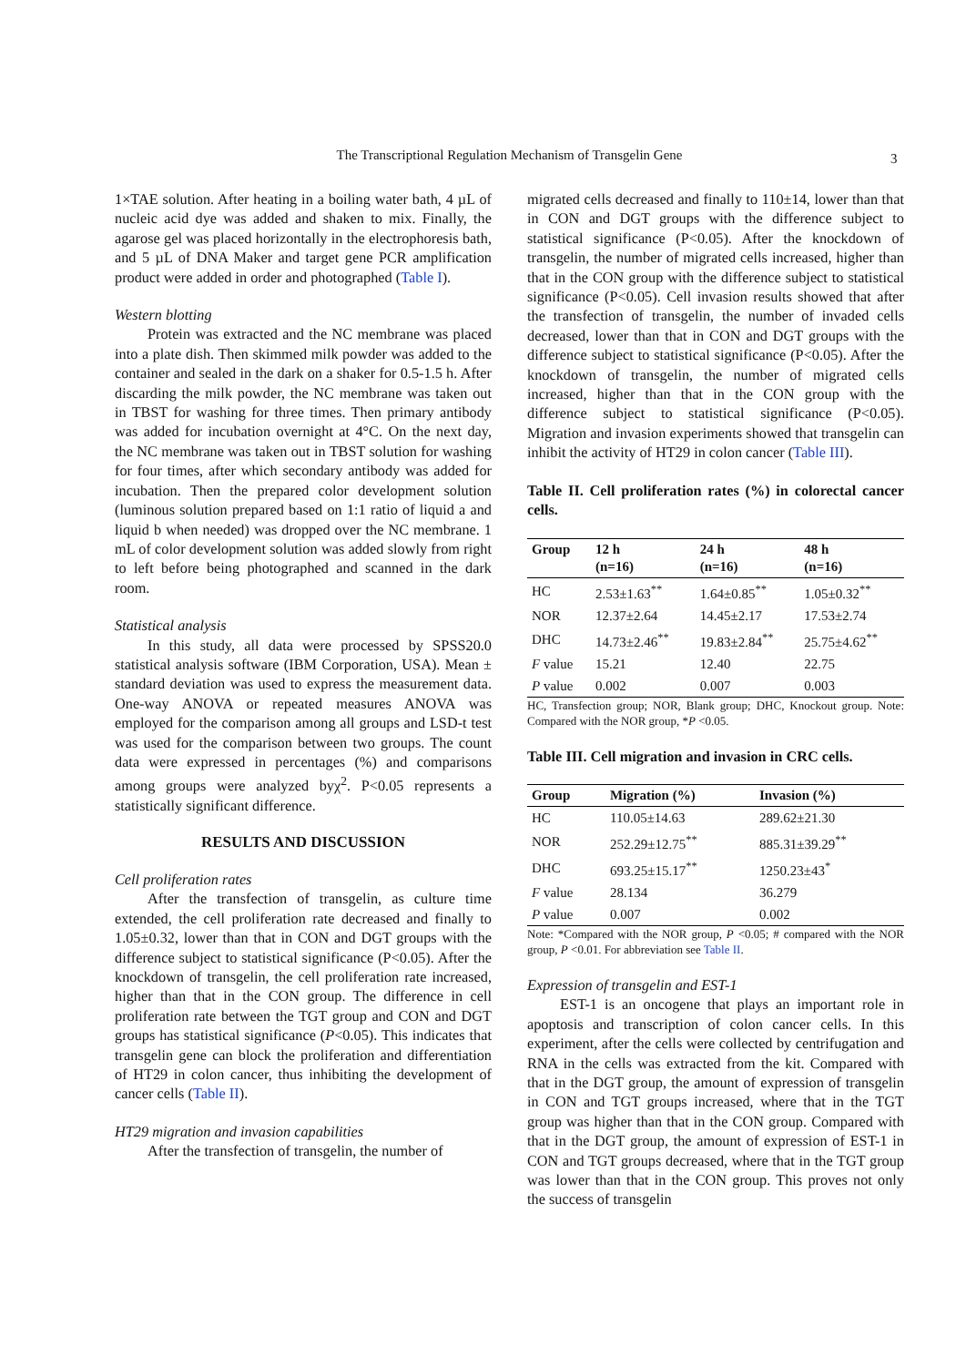The Transcriptional Regulation Mechanism of Transgelin Gene 3
1×TAE solution. After heating in a boiling water bath, 4 µL of nucleic acid dye was added and shaken to mix. Finally, the agarose gel was placed horizontally in the electrophoresis bath, and 5 µL of DNA Maker and target gene PCR amplification product were added in order and photographed (Table I).
Western blotting
Protein was extracted and the NC membrane was placed into a plate dish. Then skimmed milk powder was added to the container and sealed in the dark on a shaker for 0.5-1.5 h. After discarding the milk powder, the NC membrane was taken out in TBST for washing for three times. Then primary antibody was added for incubation overnight at 4°C. On the next day, the NC membrane was taken out in TBST solution for washing for four times, after which secondary antibody was added for incubation. Then the prepared color development solution (luminous solution prepared based on 1:1 ratio of liquid a and liquid b when needed) was dropped over the NC membrane. 1 mL of color development solution was added slowly from right to left before being photographed and scanned in the dark room.
Statistical analysis
In this study, all data were processed by SPSS20.0 statistical analysis software (IBM Corporation, USA). Mean ± standard deviation was used to express the measurement data. One-way ANOVA or repeated measures ANOVA was employed for the comparison among all groups and LSD-t test was used for the comparison between two groups. The count data were expressed in percentages (%) and comparisons among groups were analyzed byχ<sup>2</sup>. P<0.05 represents a statistically significant difference.
RESULTS AND DISCUSSION
Cell proliferation rates
After the transfection of transgelin, as culture time extended, the cell proliferation rate decreased and finally to 1.05±0.32, lower than that in CON and DGT groups with the difference subject to statistical significance (P<0.05). After the knockdown of transgelin, the cell proliferation rate increased, higher than that in the CON group. The difference in cell proliferation rate between the TGT group and CON and DGT groups has statistical significance (P<0.05). This indicates that transgelin gene can block the proliferation and differentiation of HT29 in colon cancer, thus inhibiting the development of cancer cells (Table II).
HT29 migration and invasion capabilities
After the transfection of transgelin, the number of
migrated cells decreased and finally to 110±14, lower than that in CON and DGT groups with the difference subject to statistical significance (P<0.05). After the knockdown of transgelin, the number of migrated cells increased, higher than that in the CON group with the difference subject to statistical significance (P<0.05). Cell invasion results showed that after the transfection of transgelin, the number of invaded cells decreased, lower than that in CON and DGT groups with the difference subject to statistical significance (P<0.05). After the knockdown of transgelin, the number of migrated cells increased, higher than that in the CON group with the difference subject to statistical significance (P<0.05). Migration and invasion experiments showed that transgelin can inhibit the activity of HT29 in colon cancer (Table III).
Table II. Cell proliferation rates (%) in colorectal cancer cells.
| Group | 12 h (n=16) | 24 h (n=16) | 48 h (n=16) |
| --- | --- | --- | --- |
| HC | 2.53±1.63<sup>**</sup> | 1.64±0.85<sup>**</sup> | 1.05±0.32<sup>**</sup> |
| NOR | 12.37±2.64 | 14.45±2.17 | 17.53±2.74 |
| DHC | 14.73±2.46<sup>**</sup> | 19.83±2.84<sup>**</sup> | 25.75±4.62<sup>**</sup> |
| F value | 15.21 | 12.40 | 22.75 |
| P value | 0.002 | 0.007 | 0.003 |
HC, Transfection group; NOR, Blank group; DHC, Knockout group. Note: Compared with the NOR group, *P <0.05.
Table III. Cell migration and invasion in CRC cells.
| Group | Migration (%) | Invasion (%) |
| --- | --- | --- |
| HC | 110.05±14.63 | 289.62±21.30 |
| NOR | 252.29±12.75<sup>**</sup> | 885.31±39.29<sup>**</sup> |
| DHC | 693.25±15.17<sup>**</sup> | 1250.23±43<sup>*</sup> |
| F value | 28.134 | 36.279 |
| P value | 0.007 | 0.002 |
Note: *Compared with the NOR group, P <0.05; # compared with the NOR group, P <0.01. For abbreviation see Table II.
Expression of transgelin and EST-1
EST-1 is an oncogene that plays an important role in apoptosis and transcription of colon cancer cells. In this experiment, after the cells were collected by centrifugation and RNA in the cells was extracted from the kit. Compared with that in the DGT group, the amount of expression of transgelin in CON and TGT groups increased, where that in the TGT group was higher than that in the CON group. Compared with that in the DGT group, the amount of expression of EST-1 in CON and TGT groups decreased, where that in the TGT group was lower than that in the CON group. This proves not only the success of transgelin